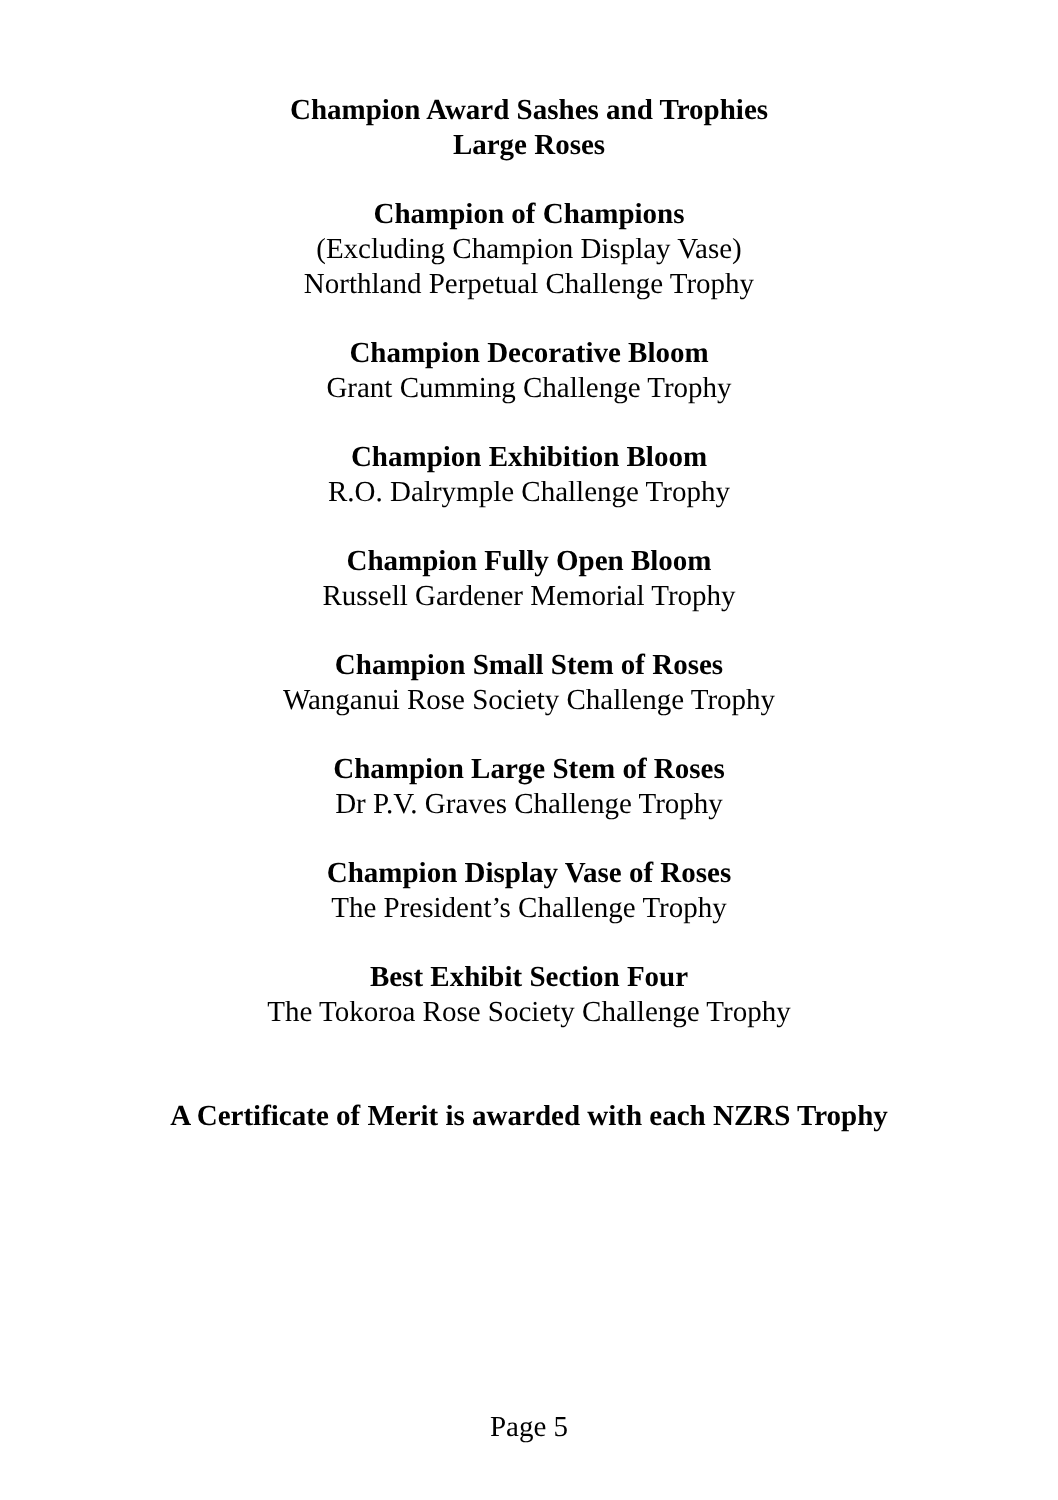Champion Award Sashes and Trophies
Large Roses
Champion of Champions
(Excluding Champion Display Vase)
Northland Perpetual Challenge Trophy
Champion Decorative Bloom
Grant Cumming Challenge Trophy
Champion Exhibition Bloom
R.O. Dalrymple Challenge Trophy
Champion Fully Open Bloom
Russell Gardener Memorial Trophy
Champion Small Stem of Roses
Wanganui Rose Society Challenge Trophy
Champion Large Stem of Roses
Dr P.V. Graves Challenge Trophy
Champion Display Vase of Roses
The President’s Challenge Trophy
Best Exhibit Section Four
The Tokoroa Rose Society Challenge Trophy
A Certificate of Merit is awarded with each NZRS Trophy
Page 5